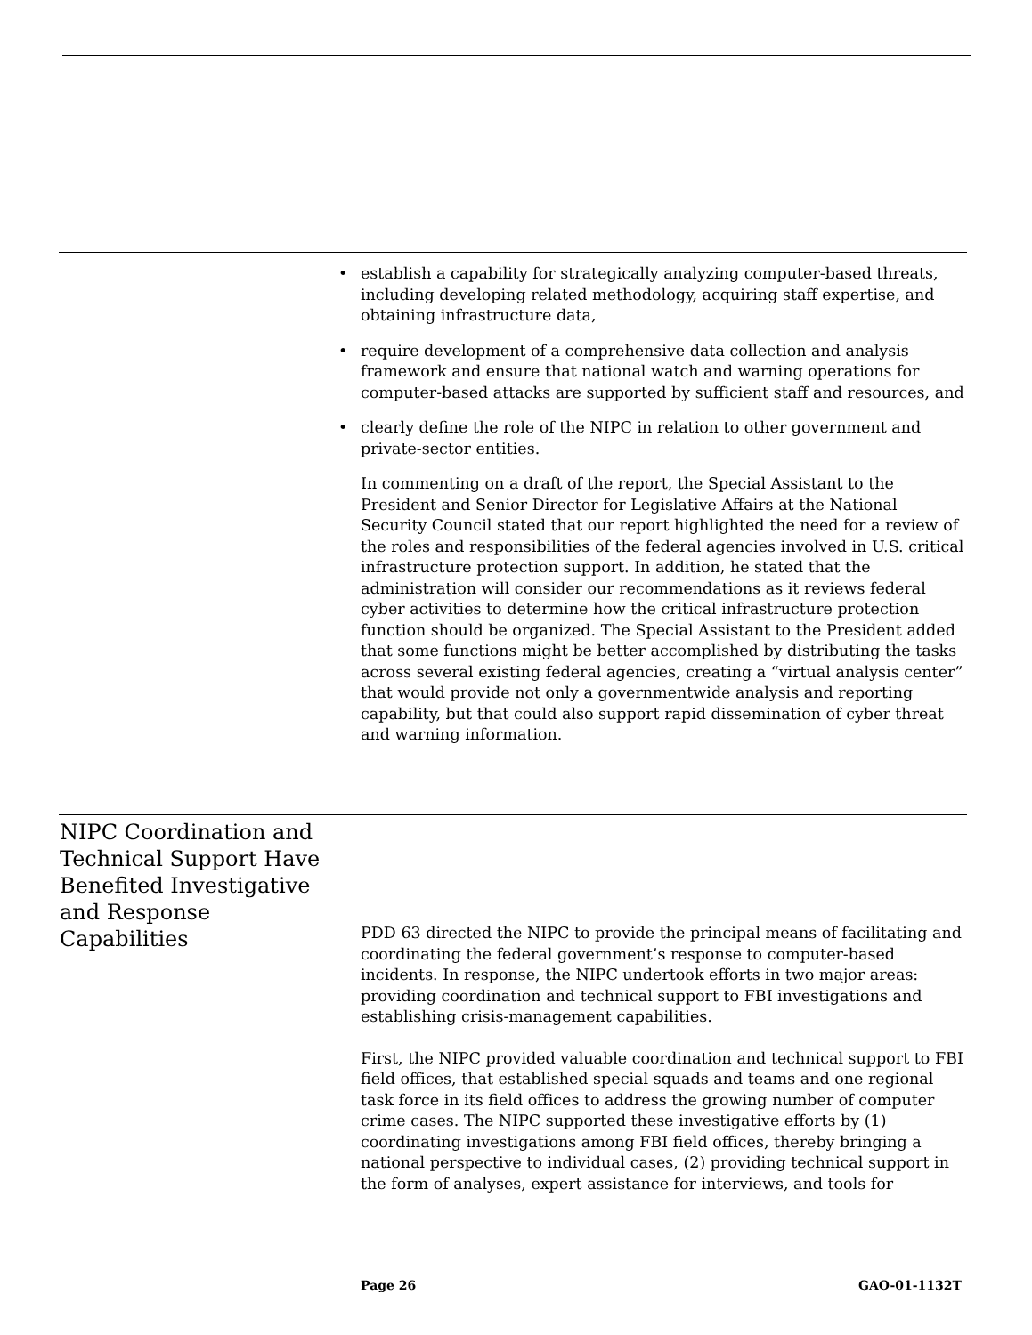• establish a capability for strategically analyzing computer-based threats, including developing related methodology, acquiring staff expertise, and obtaining infrastructure data,
• require development of a comprehensive data collection and analysis framework and ensure that national watch and warning operations for computer-based attacks are supported by sufficient staff and resources, and
• clearly define the role of the NIPC in relation to other government and private-sector entities.
In commenting on a draft of the report, the Special Assistant to the President and Senior Director for Legislative Affairs at the National Security Council stated that our report highlighted the need for a review of the roles and responsibilities of the federal agencies involved in U.S. critical infrastructure protection support. In addition, he stated that the administration will consider our recommendations as it reviews federal cyber activities to determine how the critical infrastructure protection function should be organized. The Special Assistant to the President added that some functions might be better accomplished by distributing the tasks across several existing federal agencies, creating a “virtual analysis center” that would provide not only a governmentwide analysis and reporting capability, but that could also support rapid dissemination of cyber threat and warning information.
NIPC Coordination and Technical Support Have Benefited Investigative and Response Capabilities
PDD 63 directed the NIPC to provide the principal means of facilitating and coordinating the federal government’s response to computer-based incidents. In response, the NIPC undertook efforts in two major areas: providing coordination and technical support to FBI investigations and establishing crisis-management capabilities.
First, the NIPC provided valuable coordination and technical support to FBI field offices, that established special squads and teams and one regional task force in its field offices to address the growing number of computer crime cases. The NIPC supported these investigative efforts by (1) coordinating investigations among FBI field offices, thereby bringing a national perspective to individual cases, (2) providing technical support in the form of analyses, expert assistance for interviews, and tools for
Page 26 GAO-01-1132T